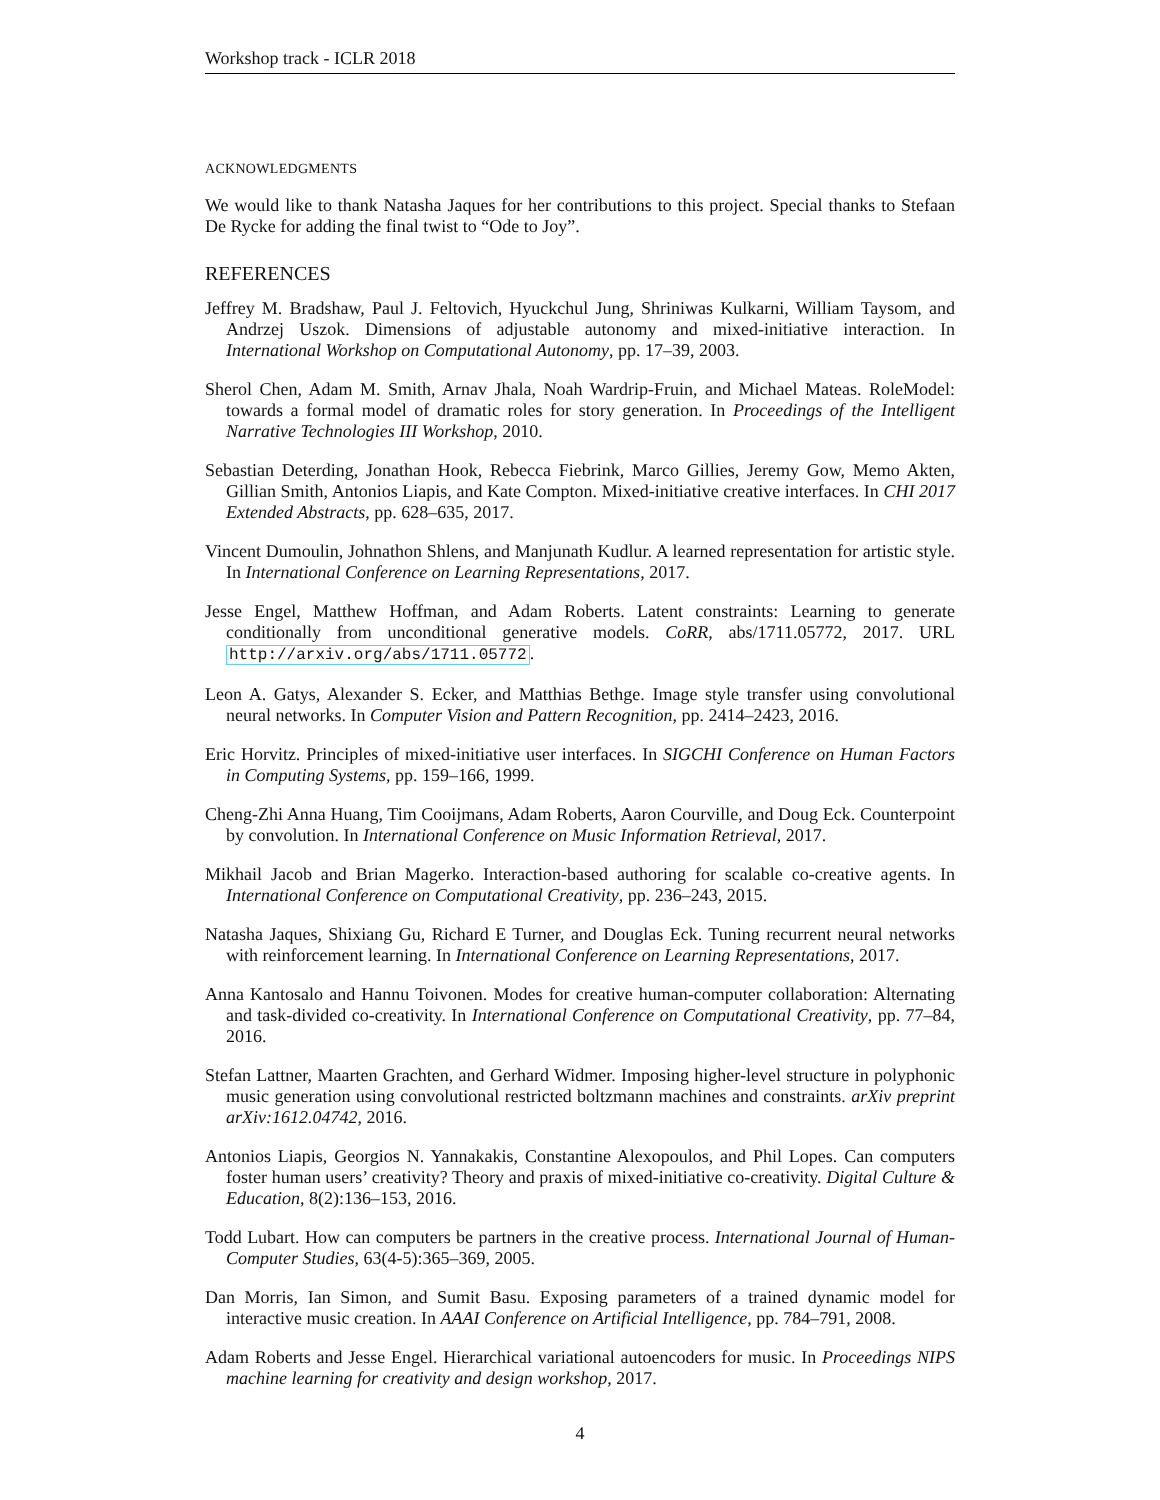Workshop track - ICLR 2018
ACKNOWLEDGMENTS
We would like to thank Natasha Jaques for her contributions to this project. Special thanks to Stefaan De Rycke for adding the final twist to “Ode to Joy”.
REFERENCES
Jeffrey M. Bradshaw, Paul J. Feltovich, Hyuckchul Jung, Shriniwas Kulkarni, William Taysom, and Andrzej Uszok. Dimensions of adjustable autonomy and mixed-initiative interaction. In International Workshop on Computational Autonomy, pp. 17–39, 2003.
Sherol Chen, Adam M. Smith, Arnav Jhala, Noah Wardrip-Fruin, and Michael Mateas. RoleModel: towards a formal model of dramatic roles for story generation. In Proceedings of the Intelligent Narrative Technologies III Workshop, 2010.
Sebastian Deterding, Jonathan Hook, Rebecca Fiebrink, Marco Gillies, Jeremy Gow, Memo Akten, Gillian Smith, Antonios Liapis, and Kate Compton. Mixed-initiative creative interfaces. In CHI 2017 Extended Abstracts, pp. 628–635, 2017.
Vincent Dumoulin, Johnathon Shlens, and Manjunath Kudlur. A learned representation for artistic style. In International Conference on Learning Representations, 2017.
Jesse Engel, Matthew Hoffman, and Adam Roberts. Latent constraints: Learning to generate conditionally from unconditional generative models. CoRR, abs/1711.05772, 2017. URL http://arxiv.org/abs/1711.05772.
Leon A. Gatys, Alexander S. Ecker, and Matthias Bethge. Image style transfer using convolutional neural networks. In Computer Vision and Pattern Recognition, pp. 2414–2423, 2016.
Eric Horvitz. Principles of mixed-initiative user interfaces. In SIGCHI Conference on Human Factors in Computing Systems, pp. 159–166, 1999.
Cheng-Zhi Anna Huang, Tim Cooijmans, Adam Roberts, Aaron Courville, and Doug Eck. Counterpoint by convolution. In International Conference on Music Information Retrieval, 2017.
Mikhail Jacob and Brian Magerko. Interaction-based authoring for scalable co-creative agents. In International Conference on Computational Creativity, pp. 236–243, 2015.
Natasha Jaques, Shixiang Gu, Richard E Turner, and Douglas Eck. Tuning recurrent neural networks with reinforcement learning. In International Conference on Learning Representations, 2017.
Anna Kantosalo and Hannu Toivonen. Modes for creative human-computer collaboration: Alternating and task-divided co-creativity. In International Conference on Computational Creativity, pp. 77–84, 2016.
Stefan Lattner, Maarten Grachten, and Gerhard Widmer. Imposing higher-level structure in polyphonic music generation using convolutional restricted boltzmann machines and constraints. arXiv preprint arXiv:1612.04742, 2016.
Antonios Liapis, Georgios N. Yannakakis, Constantine Alexopoulos, and Phil Lopes. Can computers foster human users’ creativity? Theory and praxis of mixed-initiative co-creativity. Digital Culture & Education, 8(2):136–153, 2016.
Todd Lubart. How can computers be partners in the creative process. International Journal of Human-Computer Studies, 63(4-5):365–369, 2005.
Dan Morris, Ian Simon, and Sumit Basu. Exposing parameters of a trained dynamic model for interactive music creation. In AAAI Conference on Artificial Intelligence, pp. 784–791, 2008.
Adam Roberts and Jesse Engel. Hierarchical variational autoencoders for music. In Proceedings NIPS machine learning for creativity and design workshop, 2017.
4